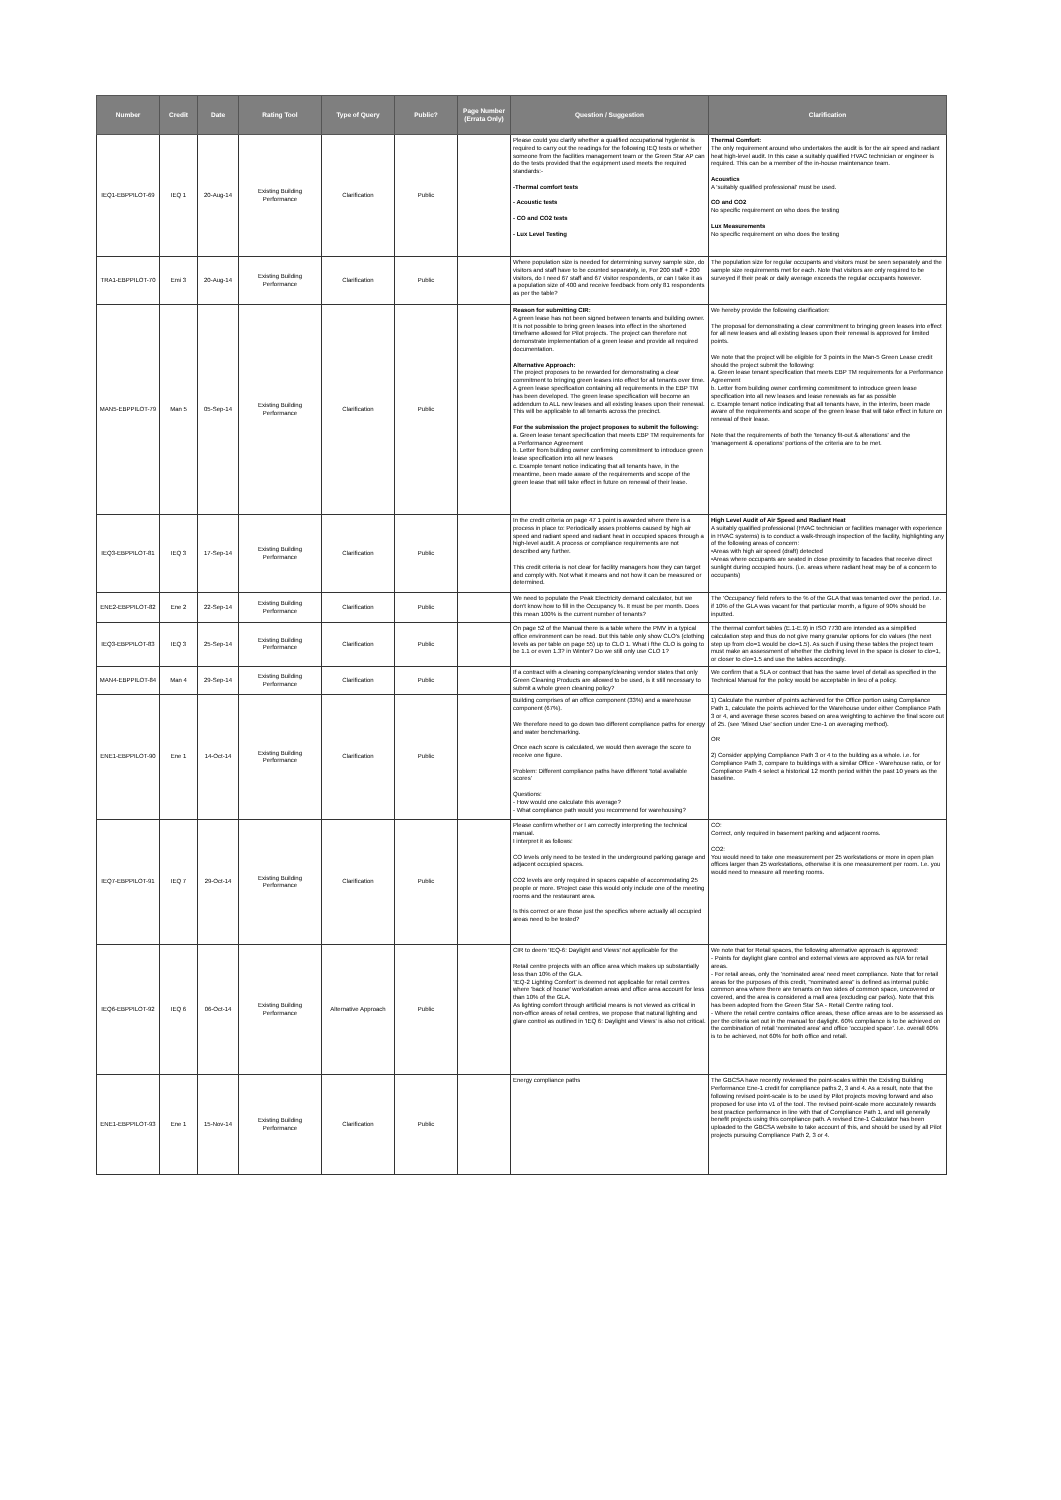| Number | Credit | Date | Rating Tool | Type of Query | Public? | Page Number (Errata Only) | Question / Suggestion | Clarification |
| --- | --- | --- | --- | --- | --- | --- | --- | --- |
| IEQ1-EBPPILOT-69 | IEQ 1 | 20-Aug-14 | Existing Building Performance | Clarification | Public | | Please could you clarify whether a qualified occupational hygienist is required to carry out the readings for the following IEQ tests or whether someone from the facilities management team or the Green Star AP can do the tests provided that the equipment used meets the required standards:- -Thermal comfort tests - Acoustic tests - CO and CO2 tests - Lux Level Testing | Thermal Comfort: The only requirement around who undertakes the audit is for the air speed and radiant heat high-level audit. In this case a suitably qualified HVAC technician or engineer is required. This can be a member of the in-house maintenance team. Acoustics A 'suitably qualified professional' must be used. CO and CO2 No specific requirement on who does the testing Lux Measurements No specific requirement on who does the testing |
| TRA1-EBPPILOT-70 | Emi 3 | 20-Aug-14 | Existing Building Performance | Clarification | Public | | Where population size is needed for determining survey sample size, do visitors and staff have to be counted separately, ie, For 200 staff + 200 visitors, do I need 67 staff and 67 visitor respondents, or can I take it as a population size of 400 and receive feedback from only 81 respondents as per the table? | The population size for regular occupants and visitors must be seen separately and the sample size requirements met for each. Note that visitors are only required to be surveyed if their peak or daily average exceeds the regular occupants however. |
| MAN5-EBPPILOT-79 | Man 5 | 05-Sep-14 | Existing Building Performance | Clarification | Public | | Reason for submitting CIR: A green lease has not been signed between tenants and building owner. It is not possible to bring green leases into effect in the shortened timeframe allowed for Pilot projects. The project can therefore not demonstrate implementation of a green lease and provide all required documentation. Alternative Approach: The project proposes to be rewarded for demonstrating a clear commitment to bringing green leases into effect for all tenants over time. A green lease specification containing all requirements in the EBP TM has been developed. The green lease specification will become an addendum to ALL new leases and all existing leases upon their renewal. This will be applicable to all tenants across the precinct. For the submission the project proposes to submit the following: a. Green lease tenant specification that meets EBP TM requirements for a Performance Agreement b. Letter from building owner confirming commitment to introduce green lease specification into all new leases c. Example tenant notice indicating that all tenants have, in the meantime, been made aware of the requirements and scope of the green lease that will take effect in future on renewal of their lease. | We hereby provide the following clarification: The proposal for demonstrating a clear commitment to bringing green leases into effect for all new leases and all existing leases upon their renewal is approved for limited points. We note that the project will be eligible for 3 points in the Man-5 Green Lease credit should the project submit the following: a. Green lease tenant specification that meets EBP TM requirements for a Performance Agreement b. Letter from building owner confirming commitment to introduce green lease specification into all new leases and lease renewals as far as possible c. Example tenant notice indicating that all tenants have, in the interim, been made aware of the requirements and scope of the green lease that will take effect in future on renewal of their lease. Note that the requirements of both the 'tenancy fit-out & alterations' and the 'management & operations' portions of the criteria are to be met. |
| IEQ3-EBPPILOT-81 | IEQ 3 | 17-Sep-14 | Existing Building Performance | Clarification | Public | | In the credit criteria on page 47 1 point is awarded where there is a process in place to: Periodically asses problems caused by high air speed and radiant speed and radiant heat in occupied spaces through a high-level audit. A process or compliance requirements are not described any further. This credit criteria is not clear for facility managers how they can target and comply with. Not what it means and not how it can be measured or determined. | High Level Audit of Air Speed and Radiant Heat A suitably qualified professional (HVAC technician or facilities manager with experience in HVAC systems) is to conduct a walk-through inspection of the facility, highlighting any of the following areas of concern: •Areas with high air speed (draft) detected •Areas where occupants are seated in close proximity to facades that receive direct sunlight during occupied hours. (i.e. areas where radiant heat may be of a concern to occupants) |
| ENE2-EBPPILOT-82 | Ene 2 | 22-Sep-14 | Existing Building Performance | Clarification | Public | | We need to populate the Peak Electricity demand calculator, but we don't know how to fill in the Occupancy %. It must be per month. Does this mean 100% is the current number of tenants? | The 'Occupancy' field refers to the % of the GLA that was tenanted over the period. I.e. if 10% of the GLA was vacant for that particular month, a figure of 90% should be inputted. |
| IEQ3-EBPPILOT-83 | IEQ 3 | 25-Sep-14 | Existing Building Performance | Clarification | Public | | On page 52 of the Manual there is a table where the PMV in a typical office environment can be read. But this table only show CLO's (clothing levels as per table on page 55) up to CLO 1. What i fthe CLO is going to be 1.1 or even 1.3? in Winter? Do we still only use CLO 1? | The thermal comfort tables (E.1-E.9) in ISO 7730 are intended as a simplified calculation step and thus do not give many granular options for clo values (the next step up from clo=1 would be clo=1.5). As such if using these tables the project team must make an assessment of whether the clothing level in the space is closer to clo=1, or closer to clo=1.5 and use the tables accordingly. |
| MAN4-EBPPILOT-84 | Man 4 | 29-Sep-14 | Existing Building Performance | Clarification | Public | | If a contract with a cleaning company/cleaning vendor states that only Green Cleaning Products are allowed to be used, is it still necessary to submit a whole green cleaning policy? | We confirm that a SLA or contract that has the same level of detail as specified in the Technical Manual for the policy would be acceptable in lieu of a policy. |
| ENE1-EBPPILOT-90 | Ene 1 | 14-Oct-14 | Existing Building Performance | Clarification | Public | | Building comprises of an office component (33%) and a warehouse component (67%). We therefore need to go down two different compliance paths for energy and water benchmarking. Once each score is calculated, we would then average the score to receive one figure. Problem: Different compliance paths have different 'total available scores' Questions: - How would one calculate this average? - What compliance path would you recommend for warehousing? | 1) Calculate the number of points achieved for the Office portion using Compliance Path 1, calculate the points achieved for the Warehouse under either Compliance Path 3 or 4, and average these scores based on area weighting to achieve the final score out of 25. (see 'Mixed Use' section under Ene-1 on averaging method). OR 2) Consider applying Compliance Path 3 or 4 to the building as a whole. i.e. for Compliance Path 3, compare to buildings with a similar Office - Warehouse ratio, or for Compliance Path 4 select a historical 12 month period within the past 10 years as the baseline. |
| IEQ7-EBPPILOT-91 | IEQ 7 | 29-Oct-14 | Existing Building Performance | Clarification | Public | | Please confirm whether or I am correctly interpreting the technical manual. I interpret it as follows: CO levels only need to be tested in the underground parking garage and adjacent occupied spaces. CO2 levels are only required in spaces capable of accommodating 25 people or more. tProject case this would only include one of the meeting rooms and the restaurant area. Is this correct or are those just the specifics where actually all occupied areas need to be tested? | CO: Correct, only required in basement parking and adjacent rooms. CO2: You would need to take one measurement per 25 workstations or more in open plan offices larger than 25 workstations, otherwise it is one measurement per room. I.e. you would need to measure all meeting rooms. |
| IEQ6-EBPPILOT-92 | IEQ 6 | 06-Oct-14 | Existing Building Performance | Alternative Approach | Public | | CIR to deem 'IEQ-6: Daylight and Views' not applicable for the Retail centre projects with an office area which makes up substantially less than 10% of the GLA. 'IEQ-2 Lighting Comfort' is deemed not applicable for retail centres where 'back of house' workstation areas and office area account for less than 10% of the GLA. As lighting comfort through artificial means is not viewed as critical in non-office areas of retail centres, we propose that natural lighting and glare control as outlined in 'IEQ 6: Daylight and Views' is also not critical. | We note that for Retail spaces, the following alternative approach is approved: - Points for daylight glare control and external views are approved as N/A for retail areas. - For retail areas, only the 'nominated area' need meet compliance. Note that for retail areas for the purposes of this credit, "nominated area" is defined as internal public common area where there are tenants on two sides of common space, uncovered or covered, and the area is considered a mall area (excluding car parks). Note that this has been adopted from the Green Star SA - Retail Centre rating tool. - Where the retail centre contains office areas, these office areas are to be assessed as per the criteria set out in the manual for daylight. 60% compliance is to be achieved on the combination of retail 'nominated area' and office 'occupied space'. I.e. overall 60% is to be achieved, not 60% for both office and retail. |
| ENE1-EBPPILOT-93 | Ene 1 | 15-Nov-14 | Existing Building Performance | Clarification | Public | | Energy compliance paths | The GBCSA have recently reviewed the point-scales within the Existing Building Performance Ene-1 credit for compliance paths 2, 3 and 4. As a result, note that the following revised point-scale is to be used by Pilot projects moving forward and also proposed for use into v1 of the tool. The revised point-scale more accurately rewards best practice performance in line with that of Compliance Path 1, and will generally benefit projects using this compliance path. A revised Ene-1 Calculator has been uploaded to the GBCSA website to take account of this, and should be used by all Pilot projects pursuing Compliance Path 2, 3 or 4. |